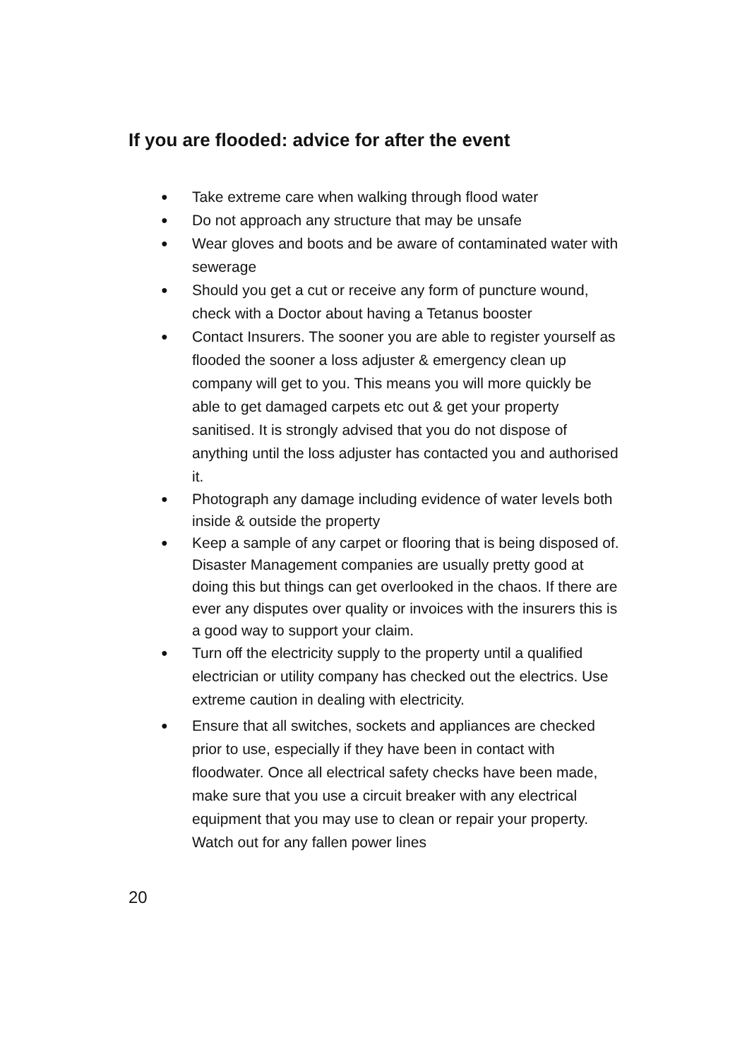If you are flooded: advice for after the event
● Take extreme care when walking through flood water
● Do not approach any structure that may be unsafe
● Wear gloves and boots and be aware of contaminated water with sewerage
● Should you get a cut or receive any form of puncture wound, check with a Doctor about having a Tetanus booster
● Contact Insurers. The sooner you are able to register yourself as flooded the sooner a loss adjuster & emergency clean up company will get to you. This means you will more quickly be able to get damaged carpets etc out & get your property sanitised. It is strongly advised that you do not dispose of anything until the loss adjuster has contacted you and authorised it.
● Photograph any damage including evidence of water levels both inside & outside the property
● Keep a sample of any carpet or flooring that is being disposed of. Disaster Management companies are usually pretty good at doing this but things can get overlooked in the chaos. If there are ever any disputes over quality or invoices with the insurers this is a good way to support your claim.
● Turn off the electricity supply to the property until a qualified electrician or utility company has checked out the electrics. Use extreme caution in dealing with electricity.
● Ensure that all switches, sockets and appliances are checked prior to use, especially if they have been in contact with floodwater. Once all electrical safety checks have been made, make sure that you use a circuit breaker with any electrical equipment that you may use to clean or repair your property. Watch out for any fallen power lines
20